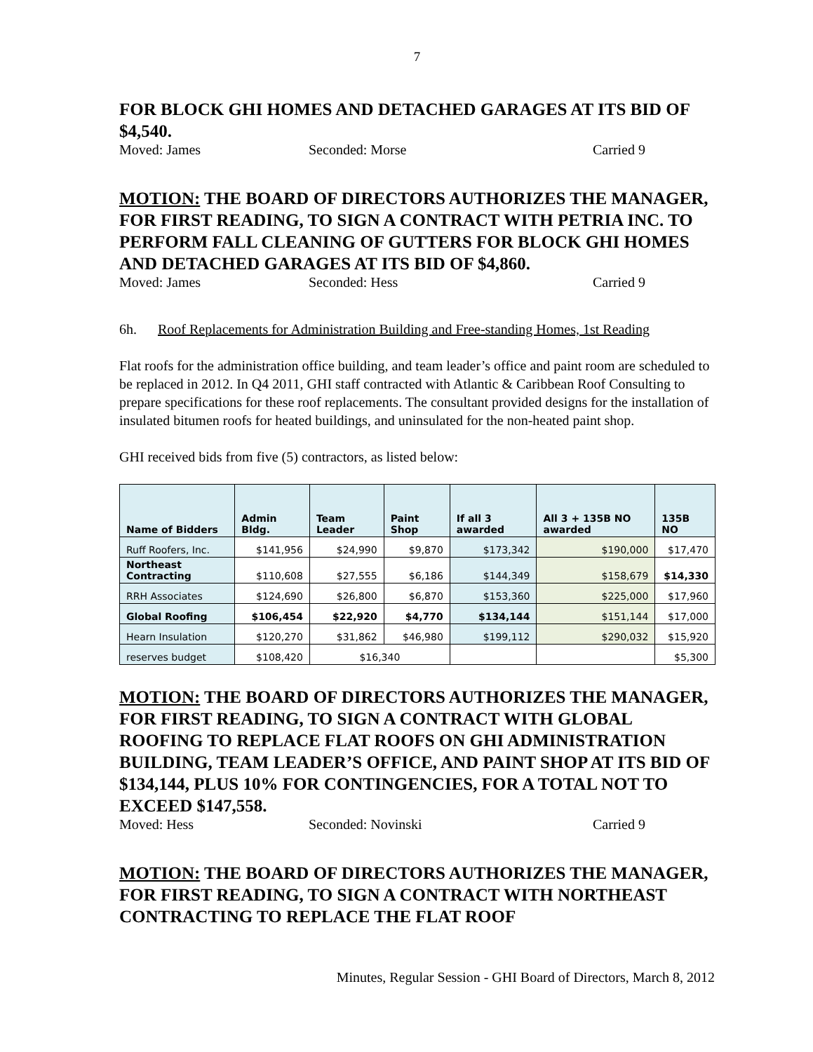7
FOR BLOCK GHI HOMES AND DETACHED GARAGES AT ITS BID OF $4,540.
Moved: James Seconded: Morse Carried 9
MOTION: THE BOARD OF DIRECTORS AUTHORIZES THE MANAGER, FOR FIRST READING, TO SIGN A CONTRACT WITH PETRIA INC. TO PERFORM FALL CLEANING OF GUTTERS FOR BLOCK GHI HOMES AND DETACHED GARAGES AT ITS BID OF $4,860.
Moved: James Seconded: Hess Carried 9
6h. Roof Replacements for Administration Building and Free-standing Homes, 1st Reading
Flat roofs for the administration office building, and team leader’s office and paint room are scheduled to be replaced in 2012. In Q4 2011, GHI staff contracted with Atlantic & Caribbean Roof Consulting to prepare specifications for these roof replacements. The consultant provided designs for the installation of insulated bitumen roofs for heated buildings, and uninsulated for the non-heated paint shop.
GHI received bids from five (5) contractors, as listed below:
| Name of Bidders | Admin Bldg. | Team Leader | Paint Shop | If all 3 awarded | All 3 + 135B NO awarded | 135B NO |
| --- | --- | --- | --- | --- | --- | --- |
| Ruff Roofers, Inc. | $141,956 | $24,990 | $9,870 | $173,342 | $190,000 | $17,470 |
| Northeast Contracting | $110,608 | $27,555 | $6,186 | $144,349 | $158,679 | $14,330 |
| RRH Associates | $124,690 | $26,800 | $6,870 | $153,360 | $225,000 | $17,960 |
| Global Roofing | $106,454 | $22,920 | $4,770 | $134,144 | $151,144 | $17,000 |
| Hearn Insulation | $120,270 | $31,862 | $46,980 | $199,112 | $290,032 | $15,920 |
| reserves budget | $108,420 | $16,340 | | | | $5,300 |
MOTION: THE BOARD OF DIRECTORS AUTHORIZES THE MANAGER, FOR FIRST READING, TO SIGN A CONTRACT WITH GLOBAL ROOFING TO REPLACE FLAT ROOFS ON GHI ADMINISTRATION BUILDING, TEAM LEADER’S OFFICE, AND PAINT SHOP AT ITS BID OF $134,144, PLUS 10% FOR CONTINGENCIES, FOR A TOTAL NOT TO EXCEED $147,558.
Moved: Hess Seconded: Novinski Carried 9
MOTION: THE BOARD OF DIRECTORS AUTHORIZES THE MANAGER, FOR FIRST READING, TO SIGN A CONTRACT WITH NORTHEAST CONTRACTING TO REPLACE THE FLAT ROOF
Minutes, Regular Session - GHI Board of Directors, March 8, 2012